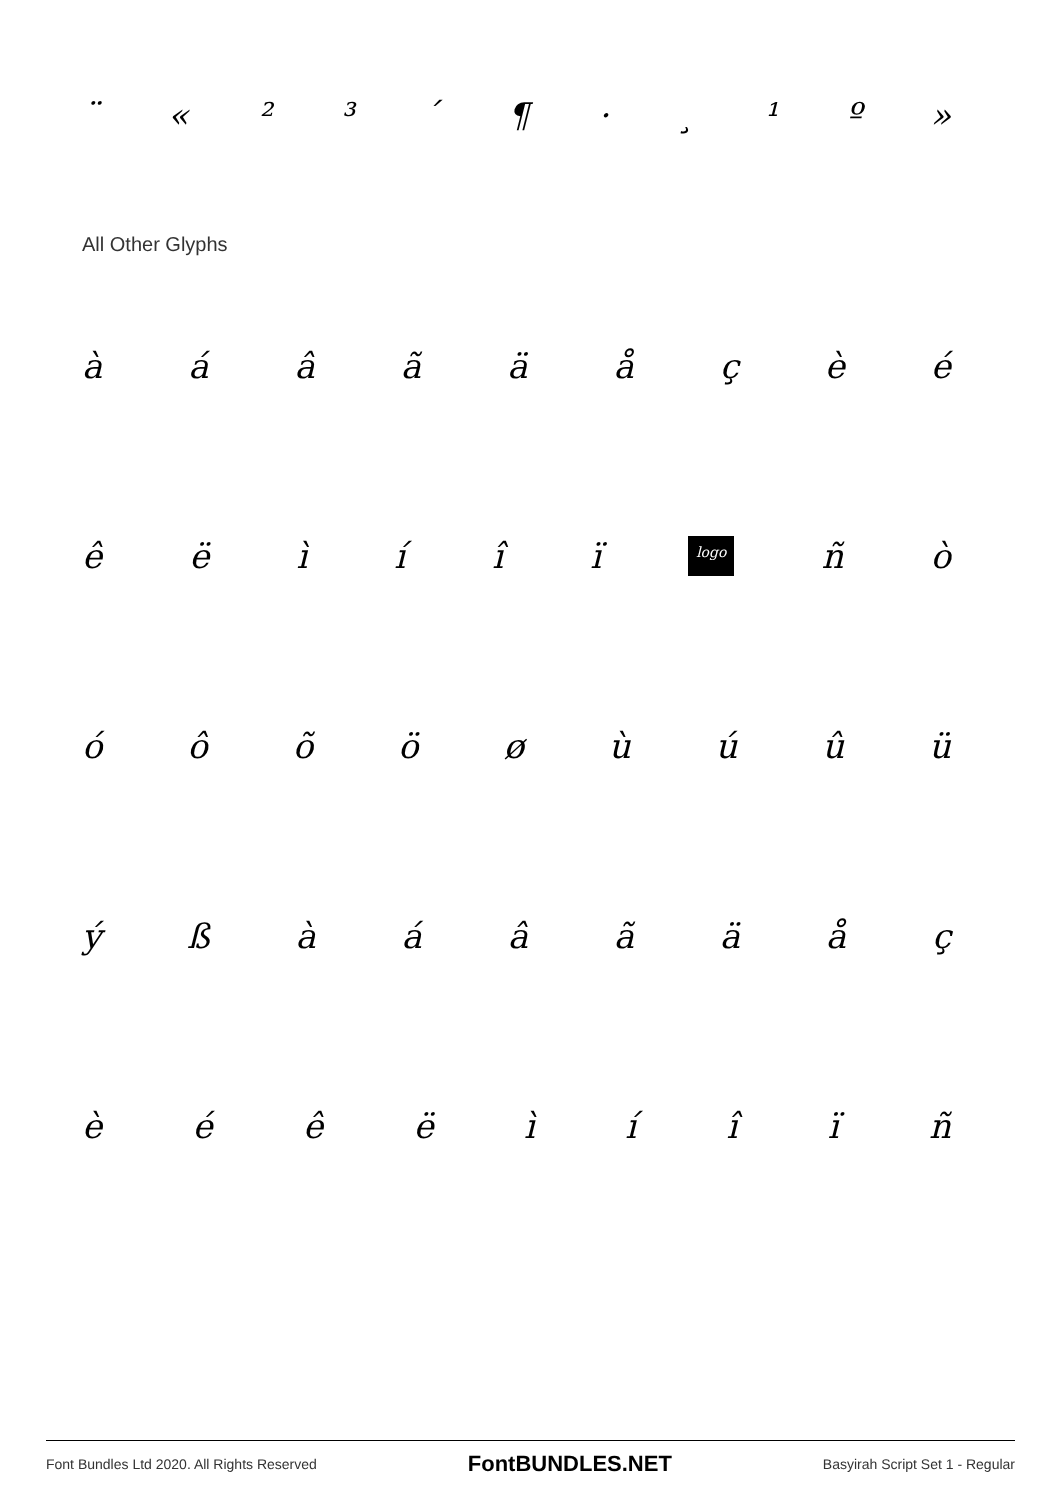¨ « ²³ ´ ¶ · ¸ ¹ º »
All Other Glyphs
àáâãäåçèé
êëìíîï logo ñò
óôõöøùúûü
ýßàáâãäåç
èéêëìíîïñ
Font Bundles Ltd 2020. All Rights Reserved FontBUNDLES.NET Basyirah Script Set 1 - Regular